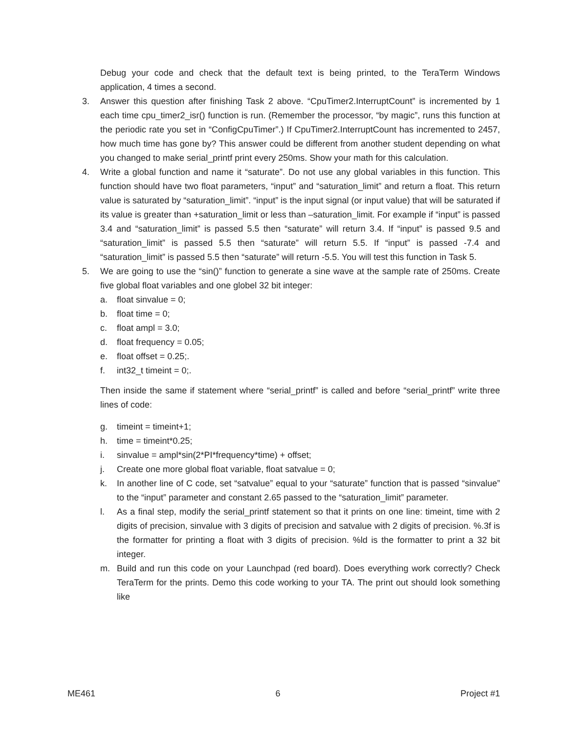Debug your code and check that the default text is being printed, to the TeraTerm Windows application, 4 times a second.
3. Answer this question after finishing Task 2 above. “CpuTimer2.InterruptCount” is incremented by 1 each time cpu_timer2_isr() function is run. (Remember the processor, “by magic”, runs this function at the periodic rate you set in “ConfigCpuTimer”.) If CpuTimer2.InterruptCount has incremented to 2457, how much time has gone by? This answer could be different from another student depending on what you changed to make serial_printf print every 250ms. Show your math for this calculation.
4. Write a global function and name it “saturate”. Do not use any global variables in this function. This function should have two float parameters, “input” and “saturation_limit” and return a float. This return value is saturated by “saturation_limit”. “input” is the input signal (or input value) that will be saturated if its value is greater than +saturation_limit or less than –saturation_limit. For example if “input” is passed 3.4 and “saturation_limit” is passed 5.5 then “saturate” will return 3.4. If “input” is passed 9.5 and “saturation_limit” is passed 5.5 then “saturate” will return 5.5. If “input” is passed -7.4 and “saturation_limit” is passed 5.5 then “saturate” will return -5.5. You will test this function in Task 5.
5. We are going to use the “sin()” function to generate a sine wave at the sample rate of 250ms. Create five global float variables and one globel 32 bit integer:
a. float sinvalue = 0;
b. float time = 0;
c. float ampl = 3.0;
d. float frequency = 0.05;
e. float offset = 0.25;.
f. int32_t timeint = 0;.
Then inside the same if statement where “serial_printf” is called and before “serial_printf” write three lines of code:
g. timeint = timeint+1;
h. time = timeint*0.25;
i. sinvalue = ampl*sin(2*PI*frequency*time) + offset;
j. Create one more global float variable, float satvalue = 0;
k. In another line of C code, set “satvalue” equal to your “saturate” function that is passed “sinvalue” to the “input” parameter and constant 2.65 passed to the “saturation_limit” parameter.
l. As a final step, modify the serial_printf statement so that it prints on one line: timeint, time with 2 digits of precision, sinvalue with 3 digits of precision and satvalue with 2 digits of precision. %.3f is the formatter for printing a float with 3 digits of precision. %ld is the formatter to print a 32 bit integer.
m. Build and run this code on your Launchpad (red board). Does everything work correctly? Check TeraTerm for the prints. Demo this code working to your TA. The print out should look something like
ME461 6 Project #1